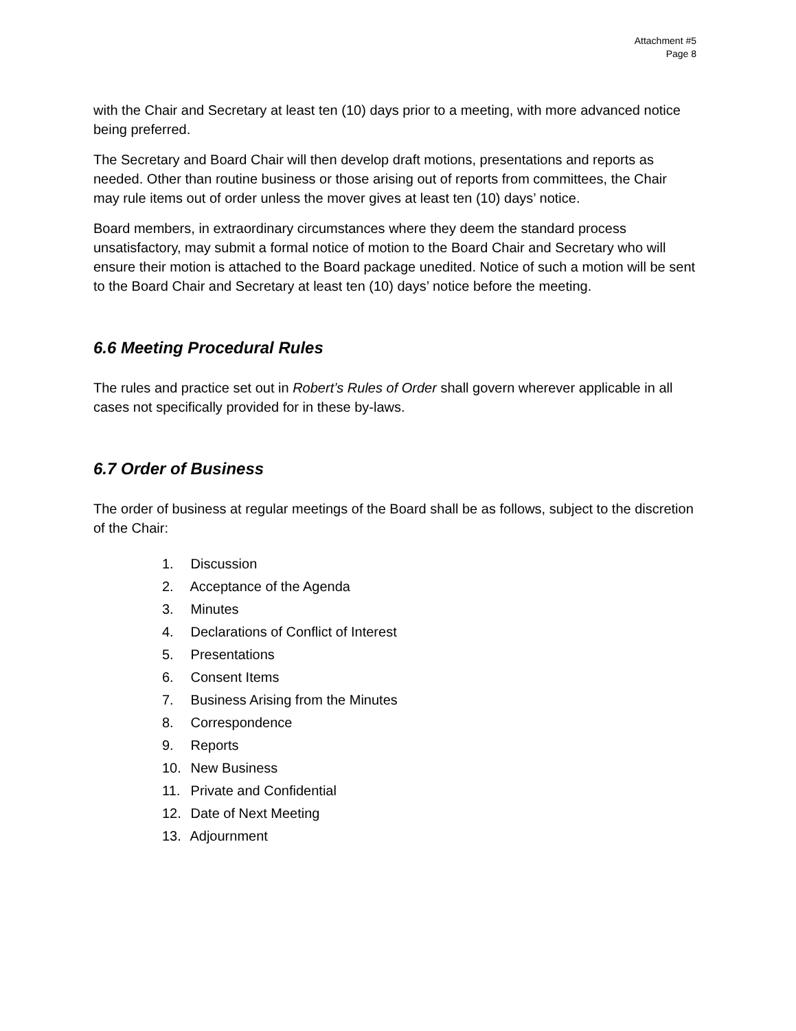Attachment #5
Page 8
with the Chair and Secretary at least ten (10) days prior to a meeting, with more advanced notice being preferred.
The Secretary and Board Chair will then develop draft motions, presentations and reports as needed. Other than routine business or those arising out of reports from committees, the Chair may rule items out of order unless the mover gives at least ten (10) days’ notice.
Board members, in extraordinary circumstances where they deem the standard process unsatisfactory, may submit a formal notice of motion to the Board Chair and Secretary who will ensure their motion is attached to the Board package unedited. Notice of such a motion will be sent to the Board Chair and Secretary at least ten (10) days’ notice before the meeting.
6.6 Meeting Procedural Rules
The rules and practice set out in Robert’s Rules of Order shall govern wherever applicable in all cases not specifically provided for in these by-laws.
6.7 Order of Business
The order of business at regular meetings of the Board shall be as follows, subject to the discretion of the Chair:
1. Discussion
2. Acceptance of the Agenda
3. Minutes
4. Declarations of Conflict of Interest
5. Presentations
6. Consent Items
7. Business Arising from the Minutes
8. Correspondence
9. Reports
10. New Business
11. Private and Confidential
12. Date of Next Meeting
13. Adjournment